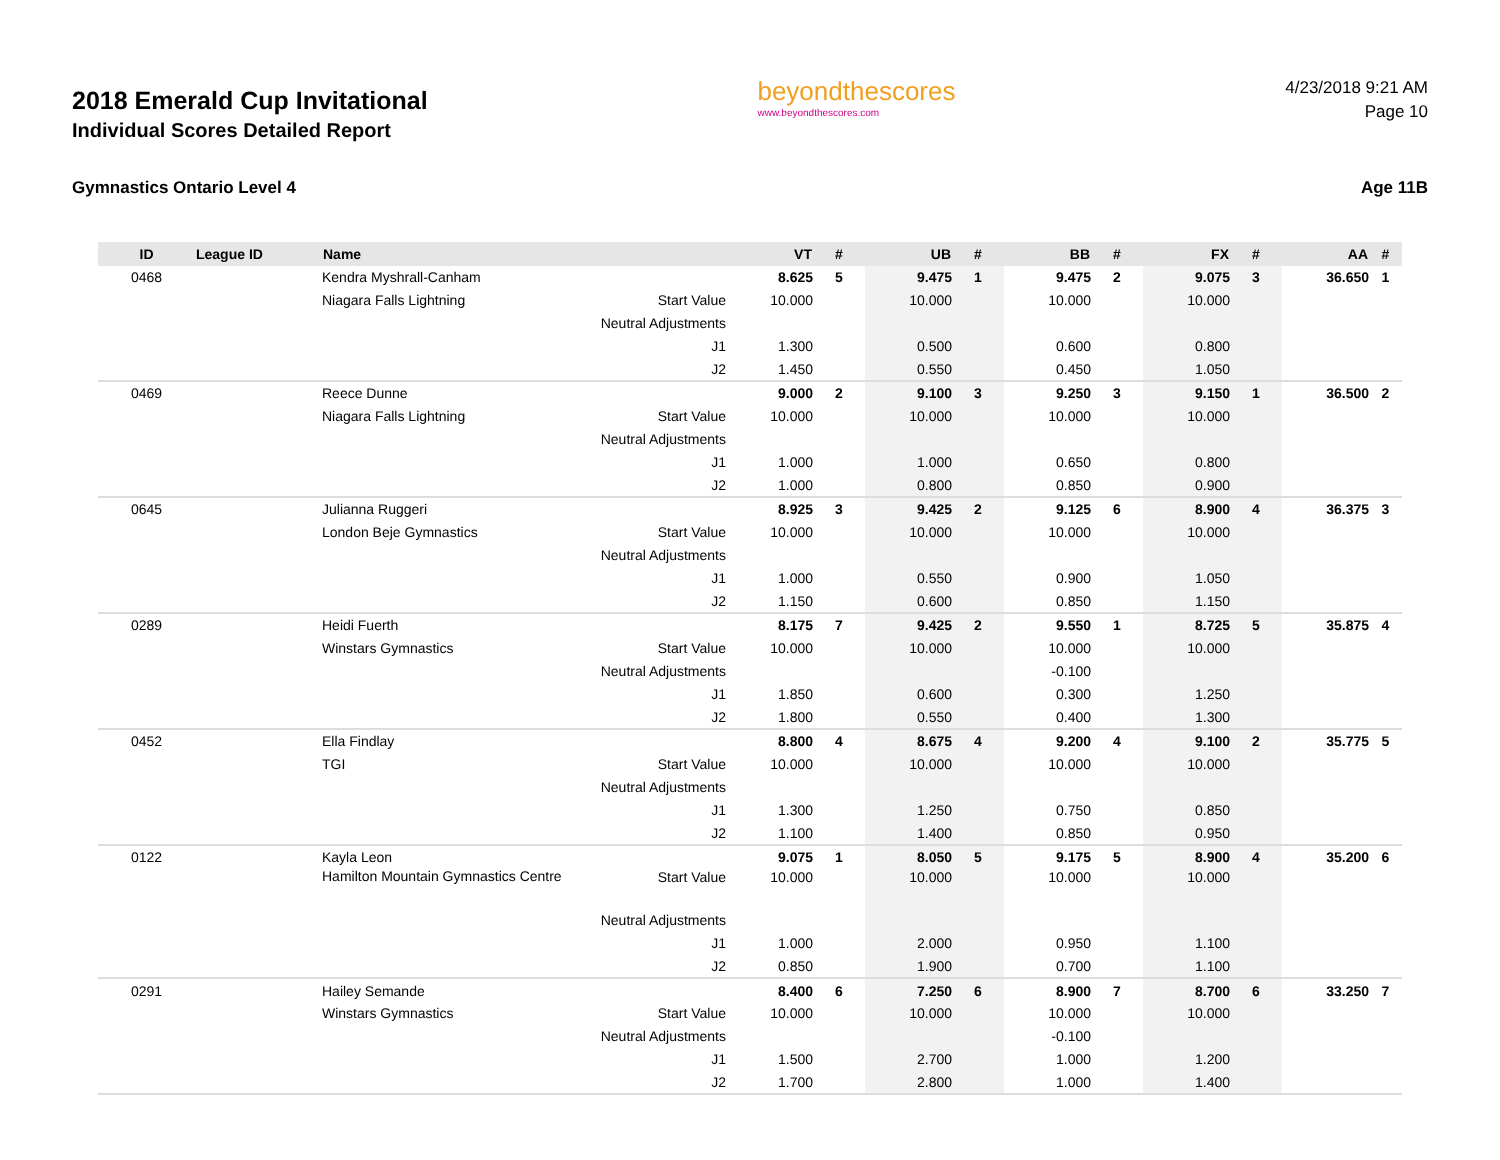2018 Emerald Cup Invitational
Individual Scores Detailed Report
beyondthescores
www.beyondthescores.com
4/23/2018 9:21 AM
Page 10
Gymnastics Ontario Level 4 Age 11B
| ID | League ID | Name | | VT | # | UB | # | BB | # | FX | # | AA | # |
| --- | --- | --- | --- | --- | --- | --- | --- | --- | --- | --- | --- | --- | --- |
| 0468 | | Kendra Myshrall-Canham | | 8.625 | 5 | 9.475 | 1 | 9.475 | 2 | 9.075 | 3 | 36.650 | 1 |
| | | Niagara Falls Lightning | Start Value | 10.000 | | 10.000 | | 10.000 | | 10.000 | | | |
| | | | Neutral Adjustments | | | | | | | | | | |
| | | | J1 | 1.300 | | 0.500 | | 0.600 | | 0.800 | | | |
| | | | J2 | 1.450 | | 0.550 | | 0.450 | | 1.050 | | | |
| 0469 | | Reece Dunne | | 9.000 | 2 | 9.100 | 3 | 9.250 | 3 | 9.150 | 1 | 36.500 | 2 |
| | | Niagara Falls Lightning | Start Value | 10.000 | | 10.000 | | 10.000 | | 10.000 | | | |
| | | | Neutral Adjustments | | | | | | | | | | |
| | | | J1 | 1.000 | | 1.000 | | 0.650 | | 0.800 | | | |
| | | | J2 | 1.000 | | 0.800 | | 0.850 | | 0.900 | | | |
| 0645 | | Julianna Ruggeri | | 8.925 | 3 | 9.425 | 2 | 9.125 | 6 | 8.900 | 4 | 36.375 | 3 |
| | | London Beje Gymnastics | Start Value | 10.000 | | 10.000 | | 10.000 | | 10.000 | | | |
| | | | Neutral Adjustments | | | | | | | | | | |
| | | | J1 | 1.000 | | 0.550 | | 0.900 | | 1.050 | | | |
| | | | J2 | 1.150 | | 0.600 | | 0.850 | | 1.150 | | | |
| 0289 | | Heidi Fuerth | | 8.175 | 7 | 9.425 | 2 | 9.550 | 1 | 8.725 | 5 | 35.875 | 4 |
| | | Winstars Gymnastics | Start Value | 10.000 | | 10.000 | | 10.000 | | 10.000 | | | |
| | | | Neutral Adjustments | | | | | -0.100 | | | | | |
| | | | J1 | 1.850 | | 0.600 | | 0.300 | | 1.250 | | | |
| | | | J2 | 1.800 | | 0.550 | | 0.400 | | 1.300 | | | |
| 0452 | | Ella Findlay | | 8.800 | 4 | 8.675 | 4 | 9.200 | 4 | 9.100 | 2 | 35.775 | 5 |
| | | TGI | Start Value | 10.000 | | 10.000 | | 10.000 | | 10.000 | | | |
| | | | Neutral Adjustments | | | | | | | | | | |
| | | | J1 | 1.300 | | 1.250 | | 0.750 | | 0.850 | | | |
| | | | J2 | 1.100 | | 1.400 | | 0.850 | | 0.950 | | | |
| 0122 | | Kayla Leon | | 9.075 | 1 | 8.050 | 5 | 9.175 | 5 | 8.900 | 4 | 35.200 | 6 |
| | | Hamilton Mountain Gymnastics Centre | Start Value | 10.000 | | 10.000 | | 10.000 | | 10.000 | | | |
| | | | Neutral Adjustments | | | | | | | | | | |
| | | | J1 | 1.000 | | 2.000 | | 0.950 | | 1.100 | | | |
| | | | J2 | 0.850 | | 1.900 | | 0.700 | | 1.100 | | | |
| 0291 | | Hailey Semande | | 8.400 | 6 | 7.250 | 6 | 8.900 | 7 | 8.700 | 6 | 33.250 | 7 |
| | | Winstars Gymnastics | Start Value | 10.000 | | 10.000 | | 10.000 | | 10.000 | | | |
| | | | Neutral Adjustments | | | | | -0.100 | | | | | |
| | | | J1 | 1.500 | | 2.700 | | 1.000 | | 1.200 | | | |
| | | | J2 | 1.700 | | 2.800 | | 1.000 | | 1.400 | | | |